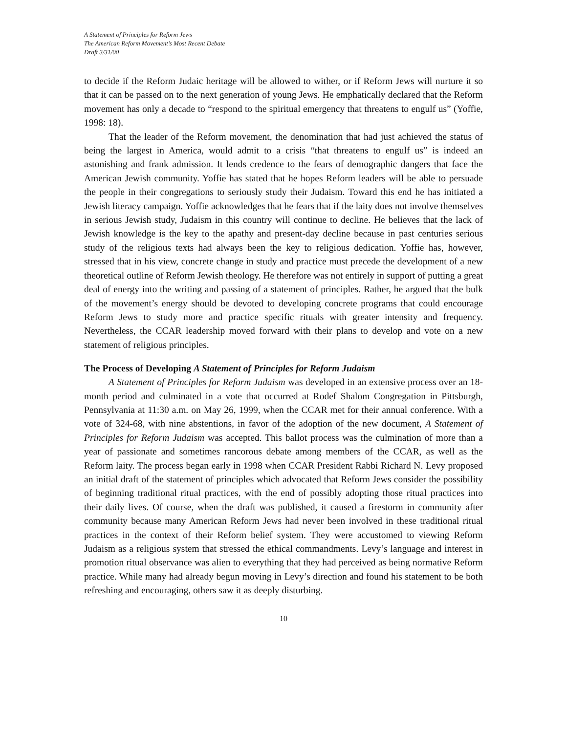A Statement of Principles for Reform Jews
The American Reform Movement’s Most Recent Debate
Draft 3/31/00
to decide if the Reform Judaic heritage will be allowed to wither, or if Reform Jews will nurture it so that it can be passed on to the next generation of young Jews. He emphatically declared that the Reform movement has only a decade to “respond to the spiritual emergency that threatens to engulf us” (Yoffie, 1998: 18).
That the leader of the Reform movement, the denomination that had just achieved the status of being the largest in America, would admit to a crisis “that threatens to engulf us” is indeed an astonishing and frank admission. It lends credence to the fears of demographic dangers that face the American Jewish community. Yoffie has stated that he hopes Reform leaders will be able to persuade the people in their congregations to seriously study their Judaism. Toward this end he has initiated a Jewish literacy campaign. Yoffie acknowledges that he fears that if the laity does not involve themselves in serious Jewish study, Judaism in this country will continue to decline. He believes that the lack of Jewish knowledge is the key to the apathy and present-day decline because in past centuries serious study of the religious texts had always been the key to religious dedication. Yoffie has, however, stressed that in his view, concrete change in study and practice must precede the development of a new theoretical outline of Reform Jewish theology. He therefore was not entirely in support of putting a great deal of energy into the writing and passing of a statement of principles. Rather, he argued that the bulk of the movement’s energy should be devoted to developing concrete programs that could encourage Reform Jews to study more and practice specific rituals with greater intensity and frequency. Nevertheless, the CCAR leadership moved forward with their plans to develop and vote on a new statement of religious principles.
The Process of Developing A Statement of Principles for Reform Judaism
A Statement of Principles for Reform Judaism was developed in an extensive process over an 18-month period and culminated in a vote that occurred at Rodef Shalom Congregation in Pittsburgh, Pennsylvania at 11:30 a.m. on May 26, 1999, when the CCAR met for their annual conference. With a vote of 324-68, with nine abstentions, in favor of the adoption of the new document, A Statement of Principles for Reform Judaism was accepted. This ballot process was the culmination of more than a year of passionate and sometimes rancorous debate among members of the CCAR, as well as the Reform laity. The process began early in 1998 when CCAR President Rabbi Richard N. Levy proposed an initial draft of the statement of principles which advocated that Reform Jews consider the possibility of beginning traditional ritual practices, with the end of possibly adopting those ritual practices into their daily lives. Of course, when the draft was published, it caused a firestorm in community after community because many American Reform Jews had never been involved in these traditional ritual practices in the context of their Reform belief system. They were accustomed to viewing Reform Judaism as a religious system that stressed the ethical commandments. Levy’s language and interest in promotion ritual observance was alien to everything that they had perceived as being normative Reform practice. While many had already begun moving in Levy’s direction and found his statement to be both refreshing and encouraging, others saw it as deeply disturbing.
10